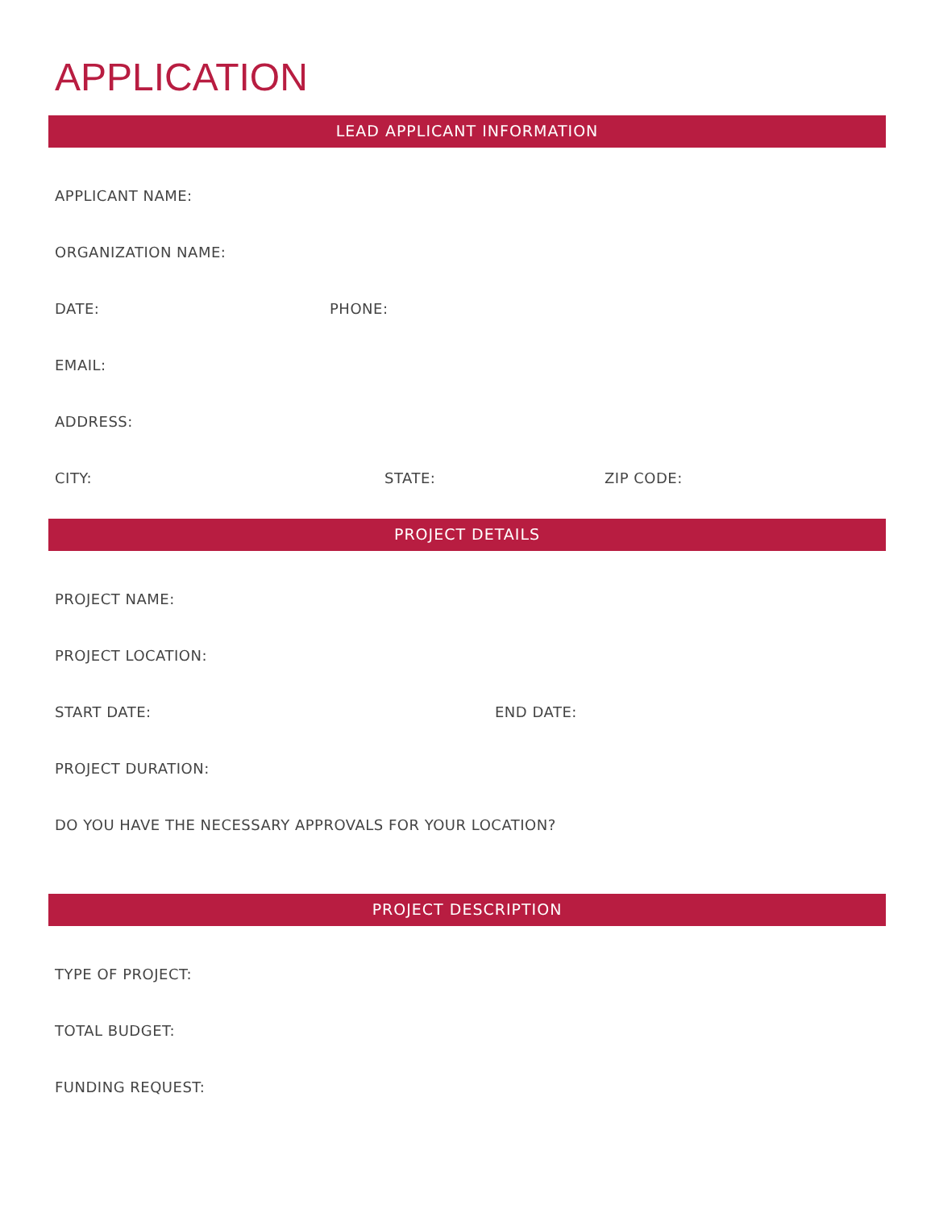APPLICATION
LEAD APPLICANT INFORMATION
APPLICANT NAME:
ORGANIZATION NAME:
DATE: PHONE:
EMAIL:
ADDRESS:
CITY: STATE: ZIP CODE:
PROJECT DETAILS
PROJECT NAME:
PROJECT LOCATION:
START DATE: END DATE:
PROJECT DURATION:
DO YOU HAVE THE NECESSARY APPROVALS FOR YOUR LOCATION?
PROJECT DESCRIPTION
TYPE OF PROJECT:
TOTAL BUDGET:
FUNDING REQUEST: